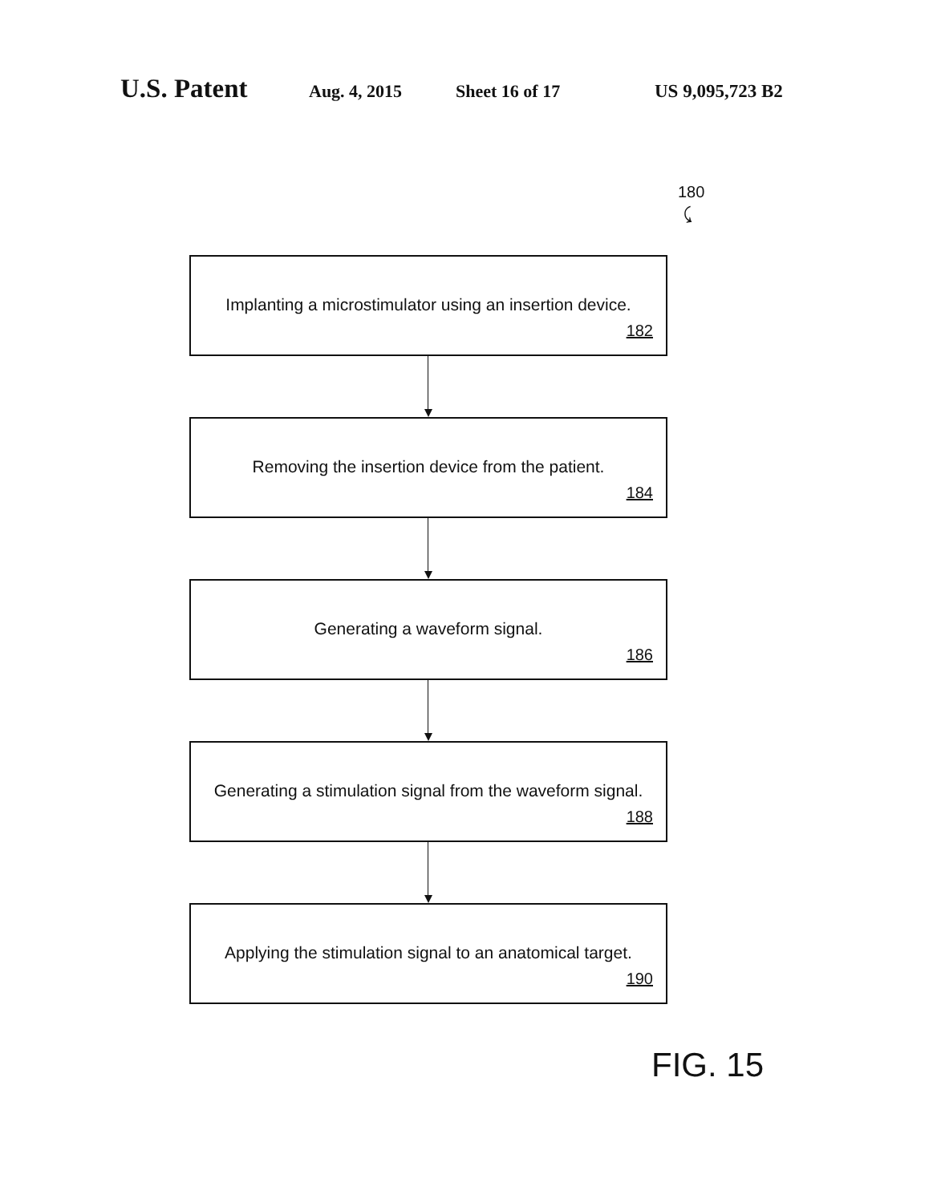U.S. Patent
Aug. 4, 2015 Sheet 16 of 17 US 9,095,723 B2
180
⤹
Implanting a microstimulator using an insertion device.
182
Removing the insertion device from the patient.
184
Generating a waveform signal.
186
Generating a stimulation signal from the waveform signal.
188
Applying the stimulation signal to an anatomical target.
190
FIG. 15